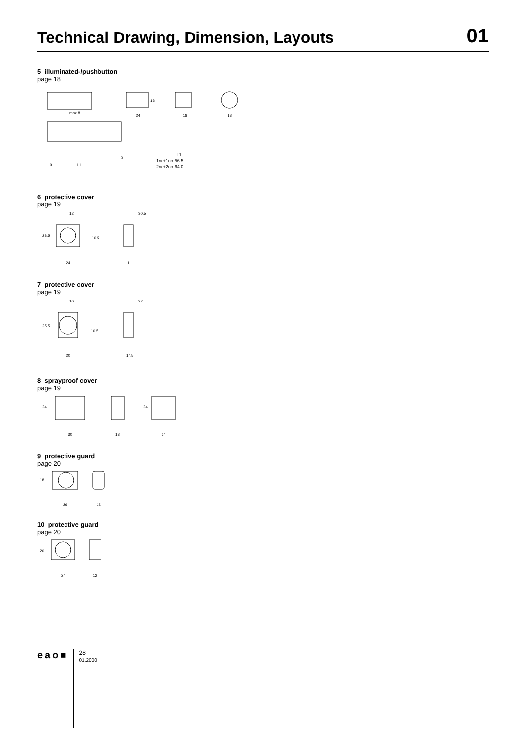Technical Drawing, Dimension, Layouts
01
5 illuminated-/pushbutton
page 18
18
24
18
18
max.8
9
L1
3
| | L1 |
| --- | --- |
| 1nc+1no | 56.5 |
| 2nc+2no | 64.0 |
6 protective cover
page 19
12
23.5
10.5
24
30.5
11
7 protective cover
page 19
10
25.5
10.5
20
32
14.5
8 sprayproof cover
page 19
24
24
30
13
24
9 protective guard
page 20
18
26
12
10 protective guard
page 20
20
24
12
eao■
28
01.2000